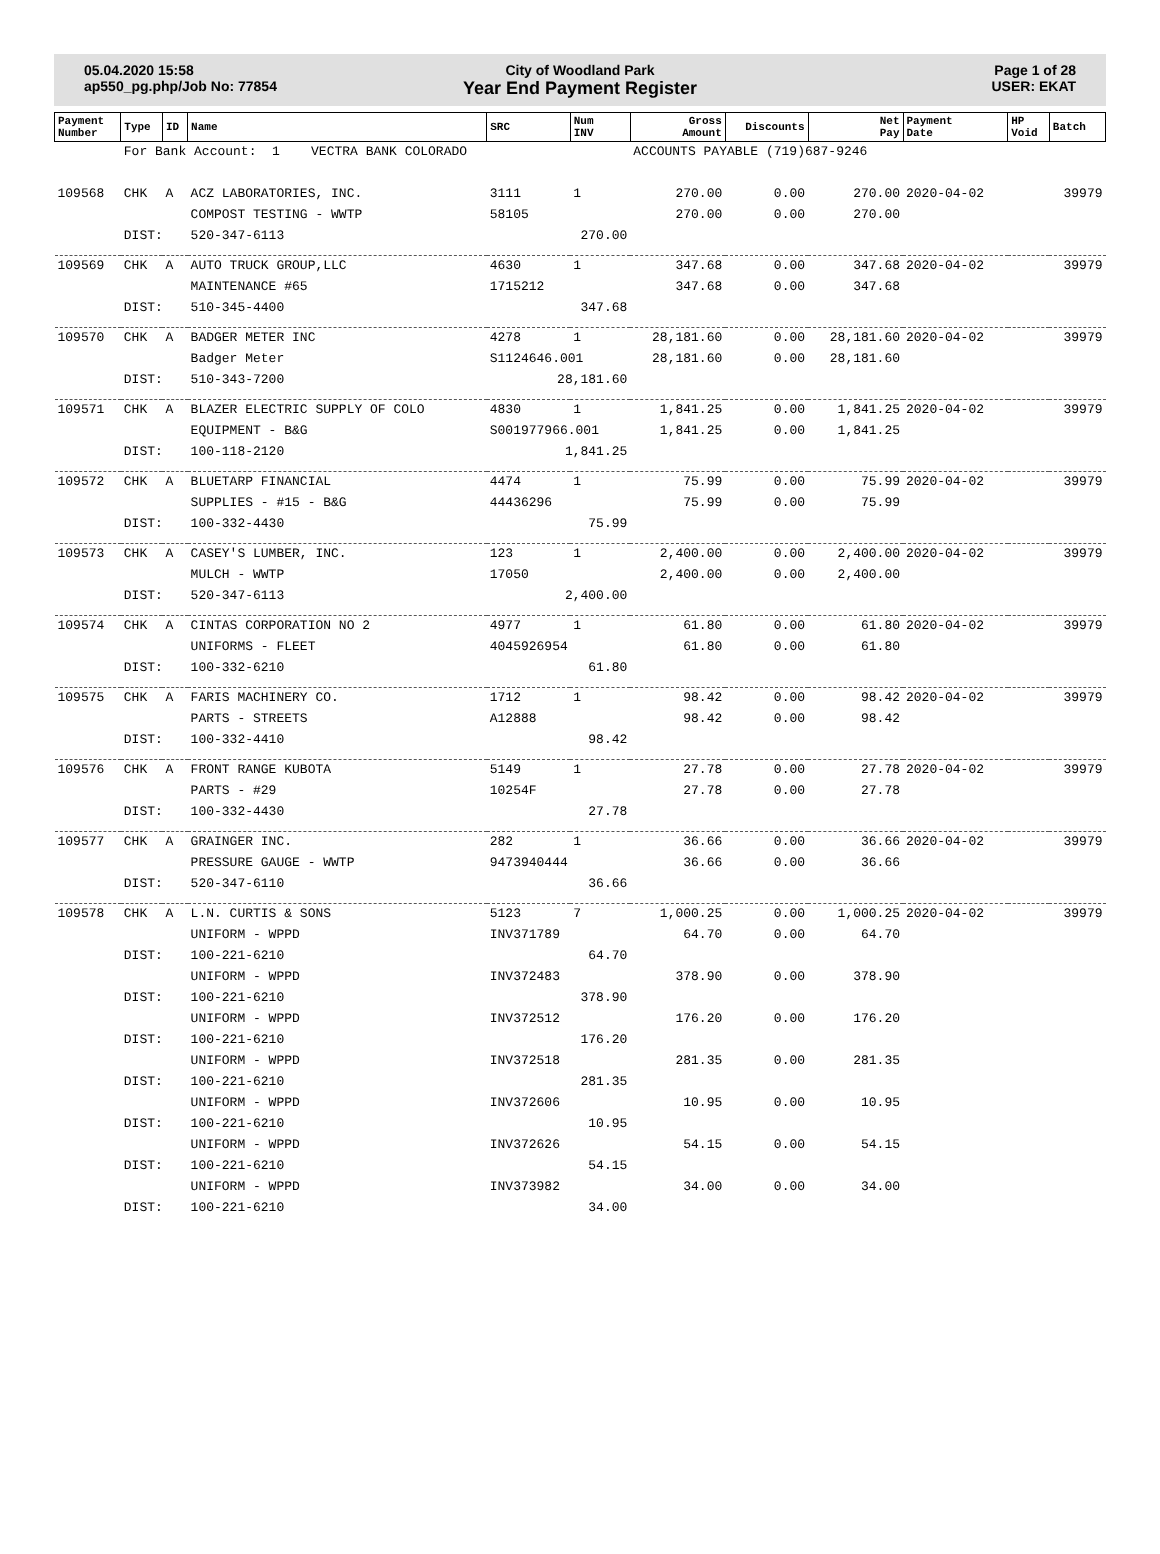05.04.2020 15:58
ap550_pg.php/Job No: 77854
City of Woodland Park
Year End Payment Register
Page 1 of 28
USER: EKAT
| Payment Number | Type | ID | Name | SRC | Num INV | Gross Amount | Discounts | Net Pay | Payment Date | HP Void | Batch |
| --- | --- | --- | --- | --- | --- | --- | --- | --- | --- | --- | --- |
| | For Bank Account: 1 VECTRA BANK COLORADO | | | | | ACCOUNTS PAYABLE (719)687-9246 | | | | | |
| 109568 | CHK | A | ACZ LABORATORIES, INC. | 3111 | 1 | 270.00 | 0.00 | 270.00 | 2020-04-02 | | 39979 |
| | | | COMPOST TESTING - WWTP | 58105 | | 270.00 | 0.00 | 270.00 | | | |
| | DIST: | | 520-347-6113 | 270.00 | | | | | | | |
| 109569 | CHK | A | AUTO TRUCK GROUP,LLC | 4630 | 1 | 347.68 | 0.00 | 347.68 | 2020-04-02 | | 39979 |
| | | | MAINTENANCE #65 | 1715212 | | 347.68 | 0.00 | 347.68 | | | |
| | DIST: | | 510-345-4400 | 347.68 | | | | | | | |
| 109570 | CHK | A | BADGER METER INC | 4278 | 1 | 28,181.60 | 0.00 | 28,181.60 | 2020-04-02 | | 39979 |
| | | | Badger Meter | S1124646.001 | | 28,181.60 | 0.00 | 28,181.60 | | | |
| | DIST: | | 510-343-7200 | 28,181.60 | | | | | | | |
| 109571 | CHK | A | BLAZER ELECTRIC SUPPLY OF COLO | 4830 | 1 | 1,841.25 | 0.00 | 1,841.25 | 2020-04-02 | | 39979 |
| | | | EQUIPMENT - B&G | S001977966.001 | | 1,841.25 | 0.00 | 1,841.25 | | | |
| | DIST: | | 100-118-2120 | 1,841.25 | | | | | | | |
| 109572 | CHK | A | BLUETARP FINANCIAL | 4474 | 1 | 75.99 | 0.00 | 75.99 | 2020-04-02 | | 39979 |
| | | | SUPPLIES - #15 - B&G | 44436296 | | 75.99 | 0.00 | 75.99 | | | |
| | DIST: | | 100-332-4430 | 75.99 | | | | | | | |
| 109573 | CHK | A | CASEY'S LUMBER, INC. | 123 | 1 | 2,400.00 | 0.00 | 2,400.00 | 2020-04-02 | | 39979 |
| | | | MULCH - WWTP | 17050 | | 2,400.00 | 0.00 | 2,400.00 | | | |
| | DIST: | | 520-347-6113 | 2,400.00 | | | | | | | |
| 109574 | CHK | A | CINTAS CORPORATION NO 2 | 4977 | 1 | 61.80 | 0.00 | 61.80 | 2020-04-02 | | 39979 |
| | | | UNIFORMS - FLEET | 4045926954 | | 61.80 | 0.00 | 61.80 | | | |
| | DIST: | | 100-332-6210 | 61.80 | | | | | | | |
| 109575 | CHK | A | FARIS MACHINERY CO. | 1712 | 1 | 98.42 | 0.00 | 98.42 | 2020-04-02 | | 39979 |
| | | | PARTS - STREETS | A12888 | | 98.42 | 0.00 | 98.42 | | | |
| | DIST: | | 100-332-4410 | 98.42 | | | | | | | |
| 109576 | CHK | A | FRONT RANGE KUBOTA | 5149 | 1 | 27.78 | 0.00 | 27.78 | 2020-04-02 | | 39979 |
| | | | PARTS - #29 | 10254F | | 27.78 | 0.00 | 27.78 | | | |
| | DIST: | | 100-332-4430 | 27.78 | | | | | | | |
| 109577 | CHK | A | GRAINGER INC. | 282 | 1 | 36.66 | 0.00 | 36.66 | 2020-04-02 | | 39979 |
| | | | PRESSURE GAUGE - WWTP | 9473940444 | | 36.66 | 0.00 | 36.66 | | | |
| | DIST: | | 520-347-6110 | 36.66 | | | | | | | |
| 109578 | CHK | A | L.N. CURTIS & SONS | 5123 | 7 | 1,000.25 | 0.00 | 1,000.25 | 2020-04-02 | | 39979 |
| | | | UNIFORM - WPPD | INV371789 | | 64.70 | 0.00 | 64.70 | | | |
| | DIST: | | 100-221-6210 | 64.70 | | | | | | | |
| | | | UNIFORM - WPPD | INV372483 | | 378.90 | 0.00 | 378.90 | | | |
| | DIST: | | 100-221-6210 | 378.90 | | | | | | | |
| | | | UNIFORM - WPPD | INV372512 | | 176.20 | 0.00 | 176.20 | | | |
| | DIST: | | 100-221-6210 | 176.20 | | | | | | | |
| | | | UNIFORM - WPPD | INV372518 | | 281.35 | 0.00 | 281.35 | | | |
| | DIST: | | 100-221-6210 | 281.35 | | | | | | | |
| | | | UNIFORM - WPPD | INV372606 | | 10.95 | 0.00 | 10.95 | | | |
| | DIST: | | 100-221-6210 | 10.95 | | | | | | | |
| | | | UNIFORM - WPPD | INV372626 | | 54.15 | 0.00 | 54.15 | | | |
| | DIST: | | 100-221-6210 | 54.15 | | | | | | | |
| | | | UNIFORM - WPPD | INV373982 | | 34.00 | 0.00 | 34.00 | | | |
| | DIST: | | 100-221-6210 | 34.00 | | | | | | | |